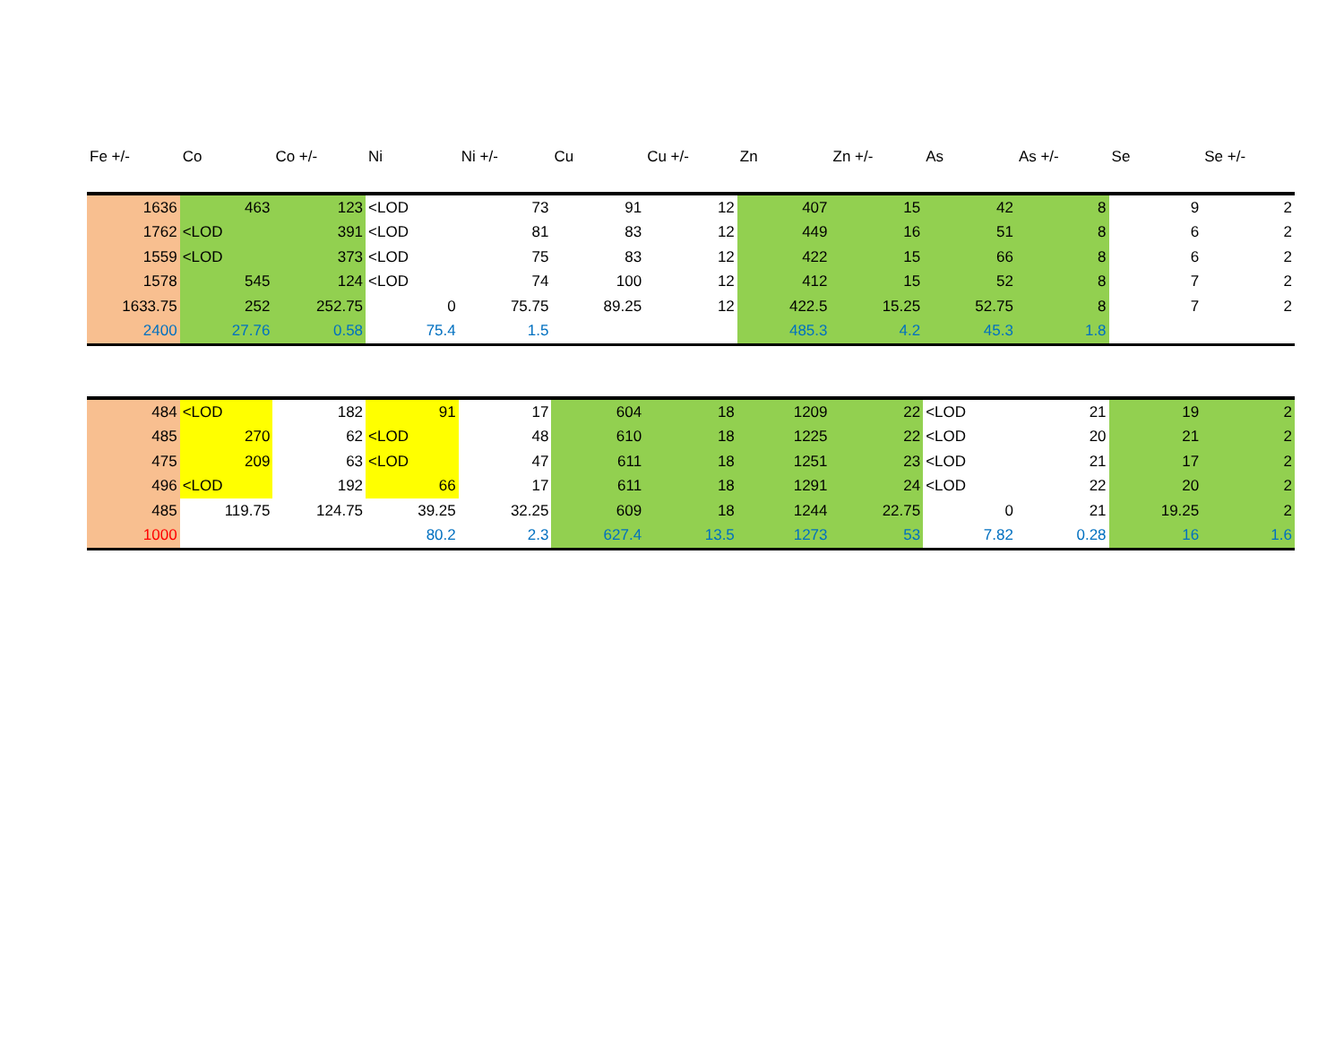| Fe +/- | Co | Co +/- | Ni | Ni +/- | Cu | Cu +/- | Zn | Zn +/- | As | As +/- | Se | Se +/- |
| --- | --- | --- | --- | --- | --- | --- | --- | --- | --- | --- | --- | --- |
| 1636 | 463 | 123 | <LOD | 73 | 91 | 12 | 407 | 15 | 42 | 8 | 9 | 2 |
| 1762 | <LOD | 391 | <LOD | 81 | 83 | 12 | 449 | 16 | 51 | 8 | 6 | 2 |
| 1559 | <LOD | 373 | <LOD | 75 | 83 | 12 | 422 | 15 | 66 | 8 | 6 | 2 |
| 1578 | 545 | 124 | <LOD | 74 | 100 | 12 | 412 | 15 | 52 | 8 | 7 | 2 |
| 1633.75 | 252 | 252.75 | 0 | 75.75 | 89.25 | 12 | 422.5 | 15.25 | 52.75 | 8 | 7 | 2 |
| 2400 | 27.76 | 0.58 | 75.4 | 1.5 | | | 485.3 | 4.2 | 45.3 | 1.8 | | |
| 484 | <LOD | 182 | 91 | 17 | 604 | 18 | 1209 | 22 | <LOD | 21 | 19 | 2 |
| 485 | 270 | 62 | <LOD | 48 | 610 | 18 | 1225 | 22 | <LOD | 20 | 21 | 2 |
| 475 | 209 | 63 | <LOD | 47 | 611 | 18 | 1251 | 23 | <LOD | 21 | 17 | 2 |
| 496 | <LOD | 192 | 66 | 17 | 611 | 18 | 1291 | 24 | <LOD | 22 | 20 | 2 |
| 485 | 119.75 | 124.75 | 39.25 | 32.25 | 609 | 18 | 1244 | 22.75 | 0 | 21 | 19.25 | 2 |
| 1000 | | | 80.2 | 2.3 | 627.4 | 13.5 | 1273 | 53 | 7.82 | 0.28 | 16 | 1.6 |